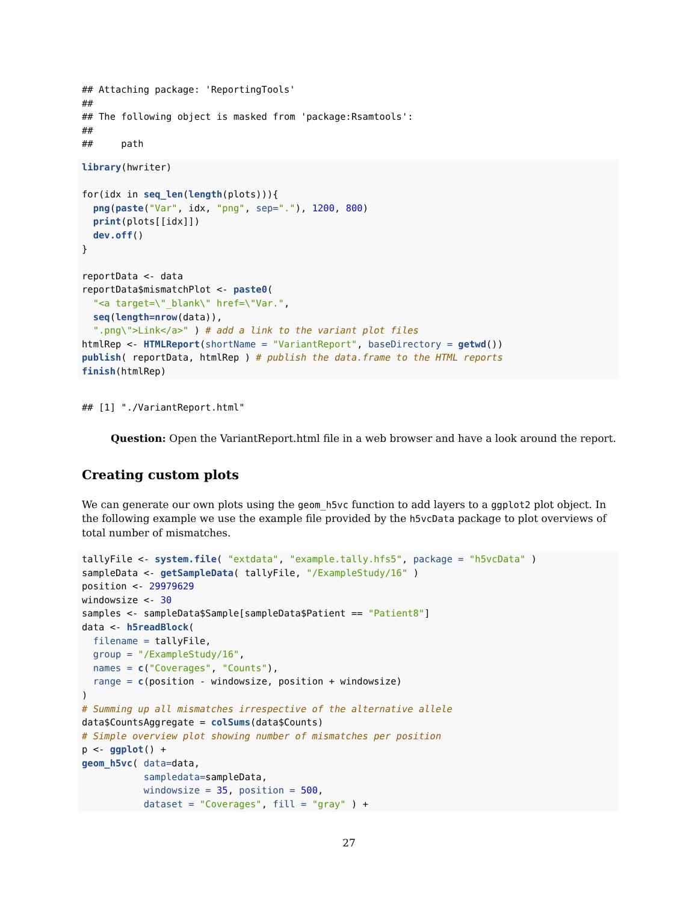## Attaching package: 'ReportingTools'
##
## The following object is masked from 'package:Rsamtools':
##
##     path
library(hwriter)

for(idx in seq_len(length(plots))){
  png(paste("Var", idx, "png", sep="."), 1200, 800)
  print(plots[[idx]])
  dev.off()
}

reportData <- data
reportData$mismatchPlot <- paste0(
  "<a target=\"_blank\" href=\"Var.",
  seq(length=nrow(data)),
  ".png\">Link</a>" ) # add a link to the variant plot files
htmlRep <- HTMLReport(shortName = "VariantReport", baseDirectory = getwd())
publish( reportData, htmlRep ) # publish the data.frame to the HTML reports
finish(htmlRep)
## [1] "./VariantReport.html"
Question: Open the VariantReport.html file in a web browser and have a look around the report.
Creating custom plots
We can generate our own plots using the geom_h5vc function to add layers to a ggplot2 plot object. In the following example we use the example file provided by the h5vcData package to plot overviews of total number of mismatches.
tallyFile <- system.file( "extdata", "example.tally.hfs5", package = "h5vcData" )
sampleData <- getSampleData( tallyFile, "/ExampleStudy/16" )
position <- 29979629
windowsize <- 30
samples <- sampleData$Sample[sampleData$Patient == "Patient8"]
data <- h5readBlock(
  filename = tallyFile,
  group = "/ExampleStudy/16",
  names = c("Coverages", "Counts"),
  range = c(position - windowsize, position + windowsize)
)
# Summing up all mismatches irrespective of the alternative allele
data$CountsAggregate = colSums(data$Counts)
# Simple overview plot showing number of mismatches per position
p <- ggplot() +
geom_h5vc( data=data,
           sampledata=sampleData,
           windowsize = 35, position = 500,
           dataset = "Coverages", fill = "gray" ) +
27